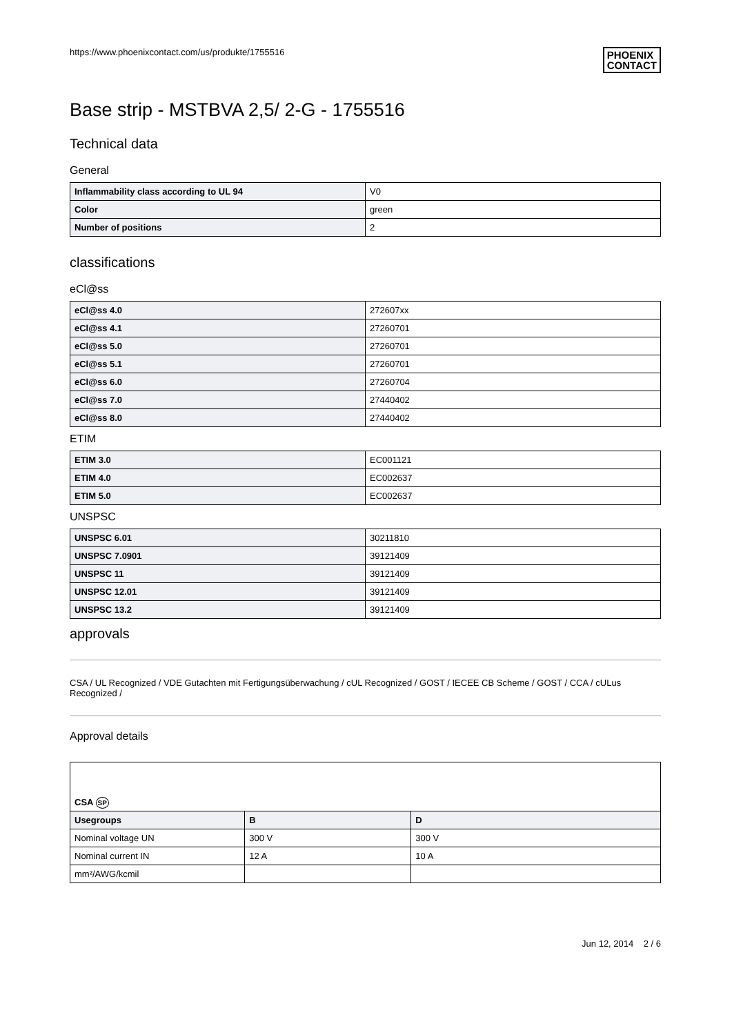https://www.phoenixcontact.com/us/produkte/1755516 PHOENIX
CONTACT
Base strip - MSTBVA 2,5/ 2-G - 1755516
Technical data
General
| Inflammability class according to UL 94 | V0 |
| Color | green |
| Number of positions | 2 |
classifications
eCl@ss
| eCl@ss 4.0 | 272607xx |
| eCl@ss 4.1 | 27260701 |
| eCl@ss 5.0 | 27260701 |
| eCl@ss 5.1 | 27260701 |
| eCl@ss 6.0 | 27260704 |
| eCl@ss 7.0 | 27440402 |
| eCl@ss 8.0 | 27440402 |
ETIM
| ETIM 3.0 | EC001121 |
| ETIM 4.0 | EC002637 |
| ETIM 5.0 | EC002637 |
UNSPSC
| UNSPSC 6.01 | 30211810 |
| UNSPSC 7.0901 | 39121409 |
| UNSPSC 11 | 39121409 |
| UNSPSC 12.01 | 39121409 |
| UNSPSC 13.2 | 39121409 |
approvals
CSA / UL Recognized / VDE Gutachten mit Fertigungsüberwachung / cUL Recognized / GOST / IECEE CB Scheme / GOST / CCA / cULus Recognized /
Approval details
| CSA SP | | |
| Usegroups | B | D |
| Nominal voltage UN | 300 V | 300 V |
| Nominal current IN | 12 A | 10 A |
| mm²/AWG/kcmil | | |
Jun 12, 2014 2 / 6